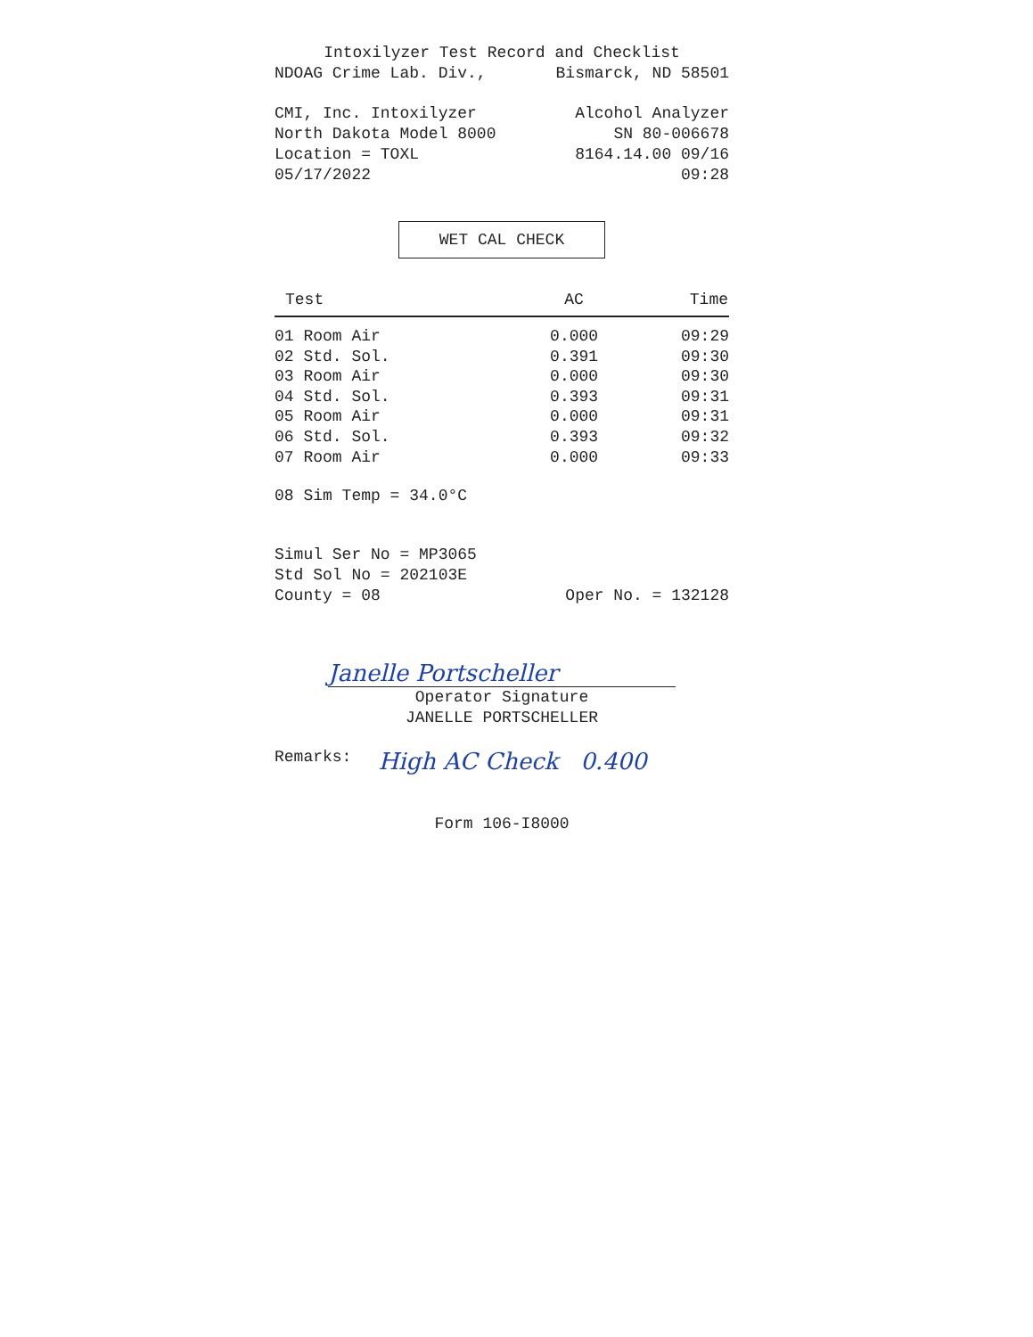Intoxilyzer Test Record and Checklist
NDOAG Crime Lab. Div., Bismarck, ND 58501
CMI, Inc. Intoxilyzer Alcohol Analyzer
North Dakota Model 8000 SN 80-006678
Location = TOXL 8164.14.00 09/16
05/17/2022 09:28
WET CAL CHECK
| Test | AC | Time |
| --- | --- | --- |
| 01 Room Air | 0.000 | 09:29 |
| 02 Std. Sol. | 0.391 | 09:30 |
| 03 Room Air | 0.000 | 09:30 |
| 04 Std. Sol. | 0.393 | 09:31 |
| 05 Room Air | 0.000 | 09:31 |
| 06 Std. Sol. | 0.393 | 09:32 |
| 07 Room Air | 0.000 | 09:33 |
08 Sim Temp = 34.0°C
Simul Ser No = MP3065
Std Sol No = 202103E
County = 08 Oper No. = 132128
Janelle Portscheller
Operator Signature
JANELLE PORTSCHELLER
Remarks: High AC Check 0.400
Form 106-I8000